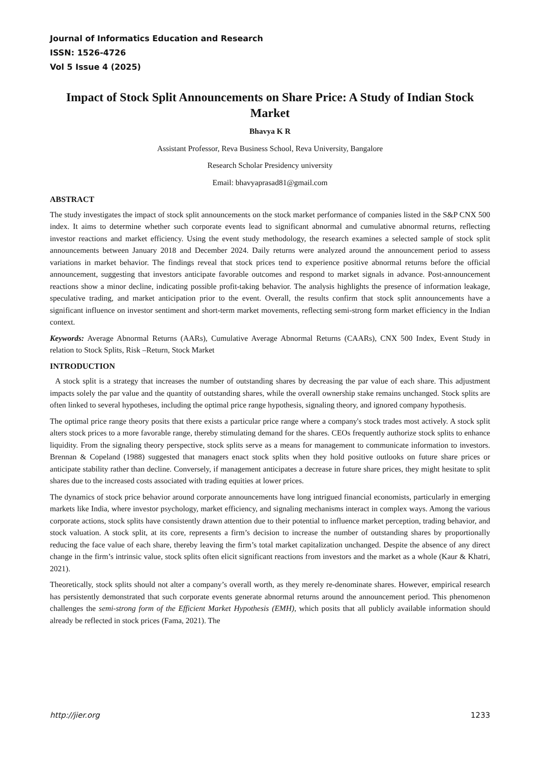Journal of Informatics Education and Research
ISSN: 1526-4726
Vol 5 Issue 4 (2025)
Impact of Stock Split Announcements on Share Price: A Study of Indian Stock Market
Bhavya K R
Assistant Professor, Reva Business School, Reva University, Bangalore
Research Scholar Presidency university
Email: bhavyaprasad81@gmail.com
ABSTRACT
The study investigates the impact of stock split announcements on the stock market performance of companies listed in the S&P CNX 500 index. It aims to determine whether such corporate events lead to significant abnormal and cumulative abnormal returns, reflecting investor reactions and market efficiency. Using the event study methodology, the research examines a selected sample of stock split announcements between January 2018 and December 2024. Daily returns were analyzed around the announcement period to assess variations in market behavior. The findings reveal that stock prices tend to experience positive abnormal returns before the official announcement, suggesting that investors anticipate favorable outcomes and respond to market signals in advance. Post-announcement reactions show a minor decline, indicating possible profit-taking behavior. The analysis highlights the presence of information leakage, speculative trading, and market anticipation prior to the event. Overall, the results confirm that stock split announcements have a significant influence on investor sentiment and short-term market movements, reflecting semi-strong form market efficiency in the Indian context.
Keywords: Average Abnormal Returns (AARs), Cumulative Average Abnormal Returns (CAARs), CNX 500 Index, Event Study in relation to Stock Splits, Risk –Return, Stock Market
INTRODUCTION
A stock split is a strategy that increases the number of outstanding shares by decreasing the par value of each share. This adjustment impacts solely the par value and the quantity of outstanding shares, while the overall ownership stake remains unchanged. Stock splits are often linked to several hypotheses, including the optimal price range hypothesis, signaling theory, and ignored company hypothesis.
The optimal price range theory posits that there exists a particular price range where a company's stock trades most actively. A stock split alters stock prices to a more favorable range, thereby stimulating demand for the shares. CEOs frequently authorize stock splits to enhance liquidity. From the signaling theory perspective, stock splits serve as a means for management to communicate information to investors. Brennan & Copeland (1988) suggested that managers enact stock splits when they hold positive outlooks on future share prices or anticipate stability rather than decline. Conversely, if management anticipates a decrease in future share prices, they might hesitate to split shares due to the increased costs associated with trading equities at lower prices.
The dynamics of stock price behavior around corporate announcements have long intrigued financial economists, particularly in emerging markets like India, where investor psychology, market efficiency, and signaling mechanisms interact in complex ways. Among the various corporate actions, stock splits have consistently drawn attention due to their potential to influence market perception, trading behavior, and stock valuation. A stock split, at its core, represents a firm’s decision to increase the number of outstanding shares by proportionally reducing the face value of each share, thereby leaving the firm’s total market capitalization unchanged. Despite the absence of any direct change in the firm’s intrinsic value, stock splits often elicit significant reactions from investors and the market as a whole (Kaur & Khatri, 2021).
Theoretically, stock splits should not alter a company’s overall worth, as they merely re-denominate shares. However, empirical research has persistently demonstrated that such corporate events generate abnormal returns around the announcement period. This phenomenon challenges the semi-strong form of the Efficient Market Hypothesis (EMH), which posits that all publicly available information should already be reflected in stock prices (Fama, 2021). The
http://jier.org 1233